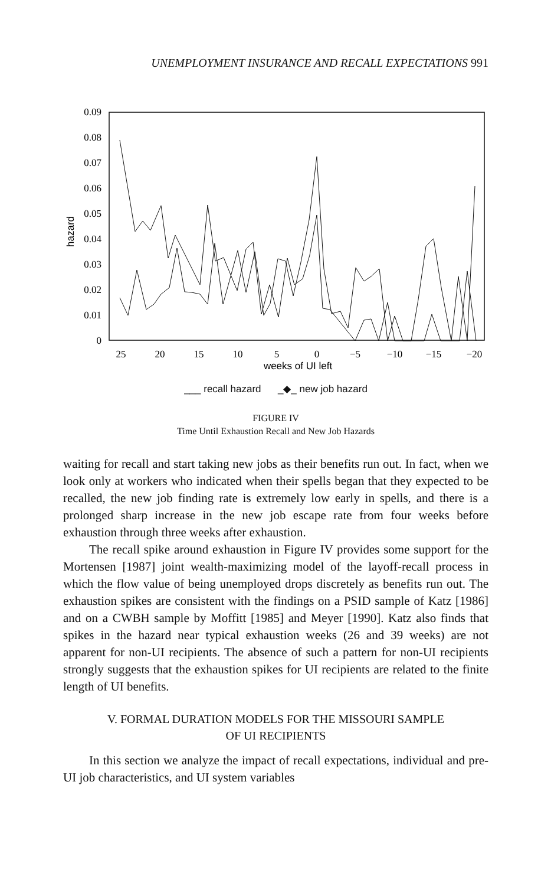UNEMPLOYMENT INSURANCE AND RECALL EXPECTATIONS 991
0.09
0.08
0.07
0.06
0.05
0.04
0.03
0.02
0.01
0
hazard
25
20
15
10
5
0
−5
−10
−15
−20
weeks of UI left
___ recall hazard _◆_ new job hazard
FIGURE IV
Time Until Exhaustion Recall and New Job Hazards
waiting for recall and start taking new jobs as their benefits run out. In fact, when we look only at workers who indicated when their spells began that they expected to be recalled, the new job finding rate is extremely low early in spells, and there is a prolonged sharp increase in the new job escape rate from four weeks before exhaustion through three weeks after exhaustion.
The recall spike around exhaustion in Figure IV provides some support for the Mortensen [1987] joint wealth-maximizing model of the layoff-recall process in which the flow value of being unemployed drops discretely as benefits run out. The exhaustion spikes are consistent with the findings on a PSID sample of Katz [1986] and on a CWBH sample by Moffitt [1985] and Meyer [1990]. Katz also finds that spikes in the hazard near typical exhaustion weeks (26 and 39 weeks) are not apparent for non-UI recipients. The absence of such a pattern for non-UI recipients strongly suggests that the exhaustion spikes for UI recipients are related to the finite length of UI benefits.
V. FORMAL DURATION MODELS FOR THE MISSOURI SAMPLE
OF UI RECIPIENTS
In this section we analyze the impact of recall expectations, individual and pre-UI job characteristics, and UI system variables